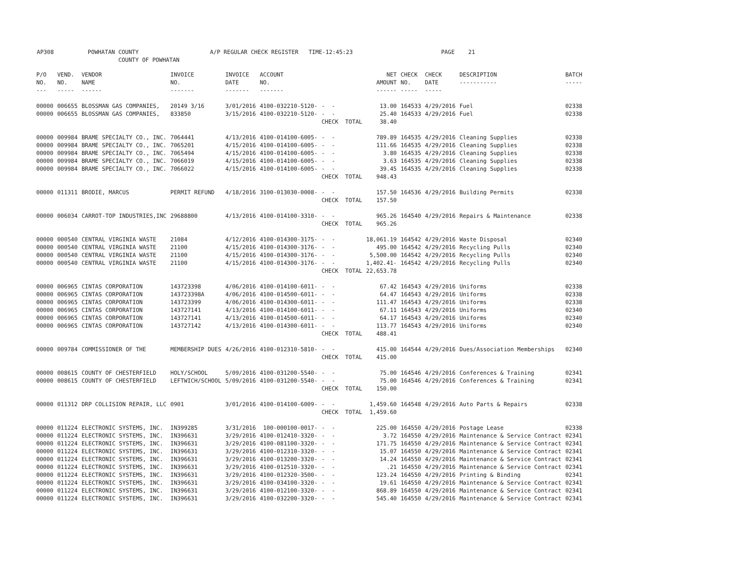AP308 POWHATAN COUNTY A/P REGULAR CHECK REGISTER TIME-12:45:23 PAGE 21 COUNTY OF POWHATAN
| P/O NO. --- | VEND. NO. ----- | VENDOR NAME ------ | INVOICE NO. ------- | INVOICE DATE ------- | ACCOUNT NO. ------- | | NET AMOUNT ------ | CHECK NO. ----- | CHECK DATE ----- | DESCRIPTION ----------- | BATCH ----- |
| --- | --- | --- | --- | --- | --- | --- | --- | --- | --- | --- | --- |
| 00000 | 006655 | BLOSSMAN GAS COMPANIES, | 20149 3/16 | 3/01/2016 | 4100-032210-5120- | - - | 13.00 | 164533 | 4/29/2016 | Fuel | 02338 |
| 00000 | 006655 | BLOSSMAN GAS COMPANIES, | 833850 | 3/15/2016 | 4100-032210-5120- | - - | 25.40 | 164533 | 4/29/2016 | Fuel | 02338 |
| | | | | | | CHECK TOTAL | 38.40 | | | | |
| 00000 | 009984 | BRAME SPECIALTY CO., INC. | 7064441 | 4/13/2016 | 4100-014100-6005- | - - | 789.89 | 164535 | 4/29/2016 | Cleaning Supplies | 02338 |
| 00000 | 009984 | BRAME SPECIALTY CO., INC. | 7065201 | 4/15/2016 | 4100-014100-6005- | - - | 111.66 | 164535 | 4/29/2016 | Cleaning Supplies | 02338 |
| 00000 | 009984 | BRAME SPECIALTY CO., INC. | 7065494 | 4/15/2016 | 4100-014100-6005- | - - | 3.80 | 164535 | 4/29/2016 | Cleaning Supplies | 02338 |
| 00000 | 009984 | BRAME SPECIALTY CO., INC. | 7066019 | 4/15/2016 | 4100-014100-6005- | - - | 3.63 | 164535 | 4/29/2016 | Cleaning Supplies | 02338 |
| 00000 | 009984 | BRAME SPECIALTY CO., INC. | 7066022 | 4/15/2016 | 4100-014100-6005- | - - | 39.45 | 164535 | 4/29/2016 | Cleaning Supplies | 02338 |
| | | | | | | CHECK TOTAL | 948.43 | | | | |
| 00000 | 011311 | BRODIE, MARCUS | PERMIT REFUND | 4/18/2016 | 3100-013030-0008- | - - | 157.50 | 164536 | 4/29/2016 | Building Permits | 02338 |
| | | | | | | CHECK TOTAL | 157.50 | | | | |
| 00000 | 006034 | CARROT-TOP INDUSTRIES,INC | 29688800 | 4/13/2016 | 4100-014100-3310- | - - | 965.26 | 164540 | 4/29/2016 | Repairs & Maintenance | 02338 |
| | | | | | | CHECK TOTAL | 965.26 | | | | |
| 00000 | 000540 | CENTRAL VIRGINIA WASTE | 21084 | 4/12/2016 | 4100-014300-3175- | - - | 18,061.19 | 164542 | 4/29/2016 | Waste Disposal | 02340 |
| 00000 | 000540 | CENTRAL VIRGINIA WASTE | 21100 | 4/15/2016 | 4100-014300-3176- | - - | 495.00 | 164542 | 4/29/2016 | Recycling Pulls | 02340 |
| 00000 | 000540 | CENTRAL VIRGINIA WASTE | 21100 | 4/15/2016 | 4100-014300-3176- | - - | 5,500.00 | 164542 | 4/29/2016 | Recycling Pulls | 02340 |
| 00000 | 000540 | CENTRAL VIRGINIA WASTE | 21100 | 4/15/2016 | 4100-014300-3176- | - - | 1,402.41- | 164542 | 4/29/2016 | Recycling Pulls | 02340 |
| | | | | | | CHECK TOTAL | 22,653.78 | | | | |
| 00000 | 006965 | CINTAS CORPORATION | 143723398 | 4/06/2016 | 4100-014100-6011- | - - | 67.42 | 164543 | 4/29/2016 | Uniforms | 02338 |
| 00000 | 006965 | CINTAS CORPORATION | 143723398A | 4/06/2016 | 4100-014500-6011- | - - | 64.47 | 164543 | 4/29/2016 | Uniforms | 02338 |
| 00000 | 006965 | CINTAS CORPORATION | 143723399 | 4/06/2016 | 4100-014300-6011- | - - | 111.47 | 164543 | 4/29/2016 | Uniforms | 02338 |
| 00000 | 006965 | CINTAS CORPORATION | 143727141 | 4/13/2016 | 4100-014100-6011- | - - | 67.11 | 164543 | 4/29/2016 | Uniforms | 02340 |
| 00000 | 006965 | CINTAS CORPORATION | 143727141 | 4/13/2016 | 4100-014500-6011- | - - | 64.17 | 164543 | 4/29/2016 | Uniforms | 02340 |
| 00000 | 006965 | CINTAS CORPORATION | 143727142 | 4/13/2016 | 4100-014300-6011- | - - | 113.77 | 164543 | 4/29/2016 | Uniforms | 02340 |
| | | | | | | CHECK TOTAL | 488.41 | | | | |
| 00000 | 009784 | COMMISSIONER OF THE | MEMBERSHIP DUES | 4/26/2016 | 4100-012310-5810- | - - | 415.00 | 164544 | 4/29/2016 | Dues/Association Memberships | 02340 |
| | | | | | | CHECK TOTAL | 415.00 | | | | |
| 00000 | 008615 | COUNTY OF CHESTERFIELD | HOLY/SCHOOL | 5/09/2016 | 4100-031200-5540- | - - | 75.00 | 164546 | 4/29/2016 | Conferences & Training | 02341 |
| 00000 | 008615 | COUNTY OF CHESTERFIELD | LEFTWICH/SCHOOL | 5/09/2016 | 4100-031200-5540- | - - | 75.00 | 164546 | 4/29/2016 | Conferences & Training | 02341 |
| | | | | | | CHECK TOTAL | 150.00 | | | | |
| 00000 | 011312 | DRP COLLISION REPAIR, LLC | 0901 | 3/01/2016 | 4100-014100-6009- | - - | 1,459.60 | 164548 | 4/29/2016 | Auto Parts & Repairs | 02338 |
| | | | | | | CHECK TOTAL | 1,459.60 | | | | |
| 00000 | 011224 | ELECTRONIC SYSTEMS, INC. | IN399285 | 3/31/2016 | 100-000100-0017- | - - | 225.00 | 164550 | 4/29/2016 | Postage Lease | 02338 |
| 00000 | 011224 | ELECTRONIC SYSTEMS, INC. | IN396631 | 3/29/2016 | 4100-012410-3320- | - - | 3.72 | 164550 | 4/29/2016 | Maintenance & Service Contract | 02341 |
| 00000 | 011224 | ELECTRONIC SYSTEMS, INC. | IN396631 | 3/29/2016 | 4100-081100-3320- | - - | 171.75 | 164550 | 4/29/2016 | Maintenance & Service Contract | 02341 |
| 00000 | 011224 | ELECTRONIC SYSTEMS, INC. | IN396631 | 3/29/2016 | 4100-012310-3320- | - - | 15.07 | 164550 | 4/29/2016 | Maintenance & Service Contract | 02341 |
| 00000 | 011224 | ELECTRONIC SYSTEMS, INC. | IN396631 | 3/29/2016 | 4100-013200-3320- | - - | 14.24 | 164550 | 4/29/2016 | Maintenance & Service Contract | 02341 |
| 00000 | 011224 | ELECTRONIC SYSTEMS, INC. | IN396631 | 3/29/2016 | 4100-012510-3320- | - - | .21 | 164550 | 4/29/2016 | Maintenance & Service Contract | 02341 |
| 00000 | 011224 | ELECTRONIC SYSTEMS, INC. | IN396631 | 3/29/2016 | 4100-012320-3500- | - - | 123.24 | 164550 | 4/29/2016 | Printing & Binding | 02341 |
| 00000 | 011224 | ELECTRONIC SYSTEMS, INC. | IN396631 | 3/29/2016 | 4100-034100-3320- | - - | 19.61 | 164550 | 4/29/2016 | Maintenance & Service Contract | 02341 |
| 00000 | 011224 | ELECTRONIC SYSTEMS, INC. | IN396631 | 3/29/2016 | 4100-012100-3320- | - - | 868.89 | 164550 | 4/29/2016 | Maintenance & Service Contract | 02341 |
| 00000 | 011224 | ELECTRONIC SYSTEMS, INC. | IN396631 | 3/29/2016 | 4100-032200-3320- | - - | 545.40 | 164550 | 4/29/2016 | Maintenance & Service Contract | 02341 |